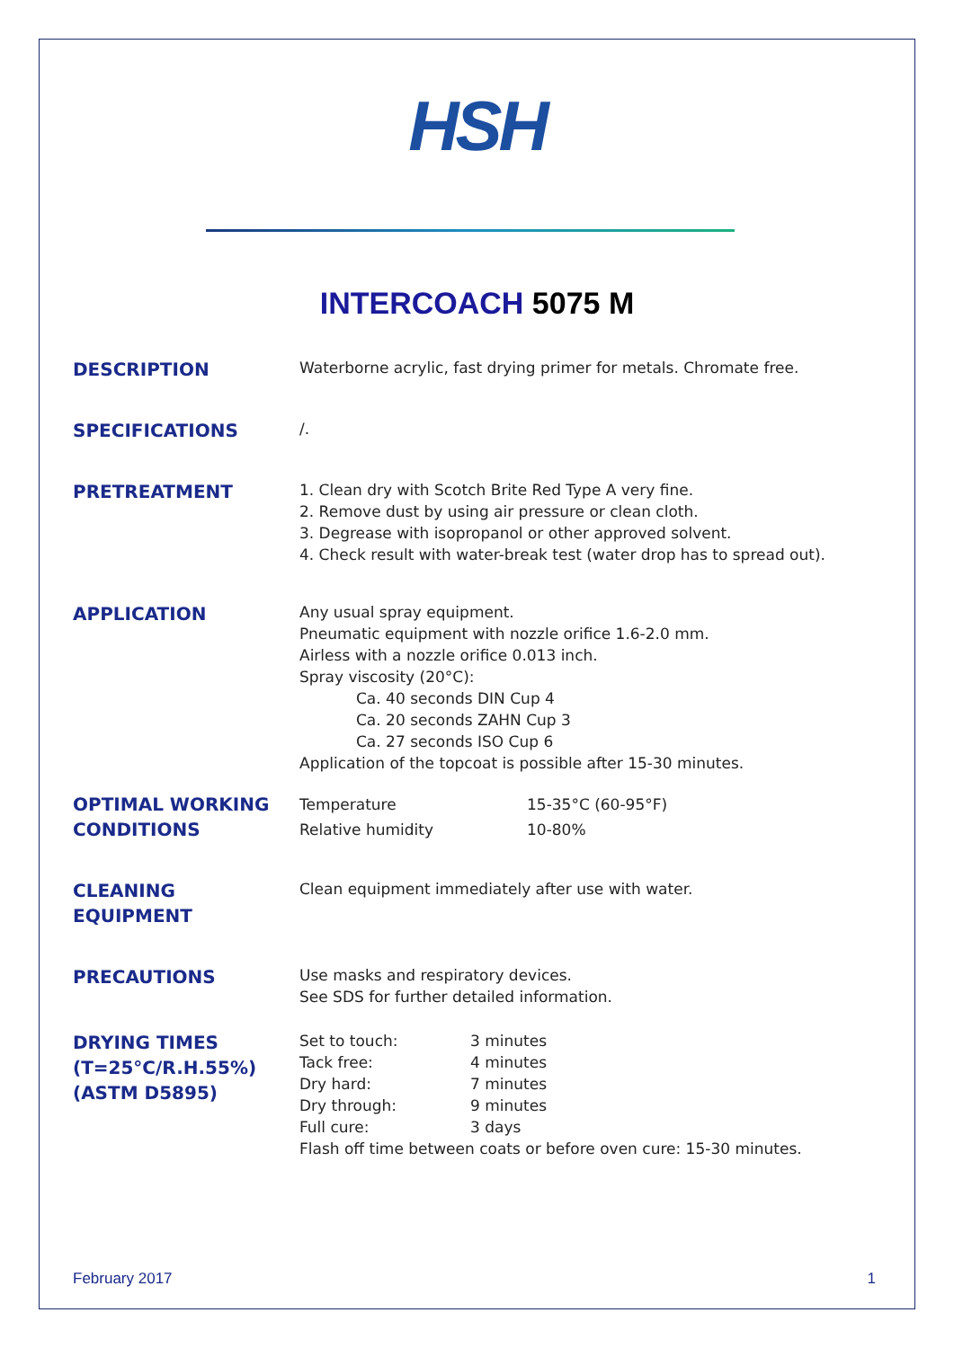HSH
INTERCOACH 5075 M
DESCRIPTION
Waterborne acrylic, fast drying primer for metals. Chromate free.
SPECIFICATIONS
/.
PRETREATMENT
1. Clean dry with Scotch Brite Red Type A very fine.
2. Remove dust by using air pressure or clean cloth.
3. Degrease with isopropanol or other approved solvent.
4. Check result with water-break test (water drop has to spread out).
APPLICATION
Any usual spray equipment.
Pneumatic equipment with nozzle orifice 1.6-2.0 mm.
Airless with a nozzle orifice 0.013 inch.
Spray viscosity (20°C):
Ca. 40 seconds DIN Cup 4
Ca. 20 seconds ZAHN Cup 3
Ca. 27 seconds ISO Cup 6
Application of the topcoat is possible after 15-30 minutes.
OPTIMAL WORKING CONDITIONS
Temperature
15-35°C (60-95°F)
Relative humidity
10-80%
CLEANING EQUIPMENT
Clean equipment immediately after use with water.
PRECAUTIONS
Use masks and respiratory devices.
See SDS for further detailed information.
DRYING TIMES (T=25°C/R.H.55%) (ASTM D5895)
Set to touch:
3 minutes
Tack free:
4 minutes
Dry hard:
7 minutes
Dry through:
9 minutes
Full cure:
3 days
Flash off time between coats or before oven cure: 15-30 minutes.
February 2017 1